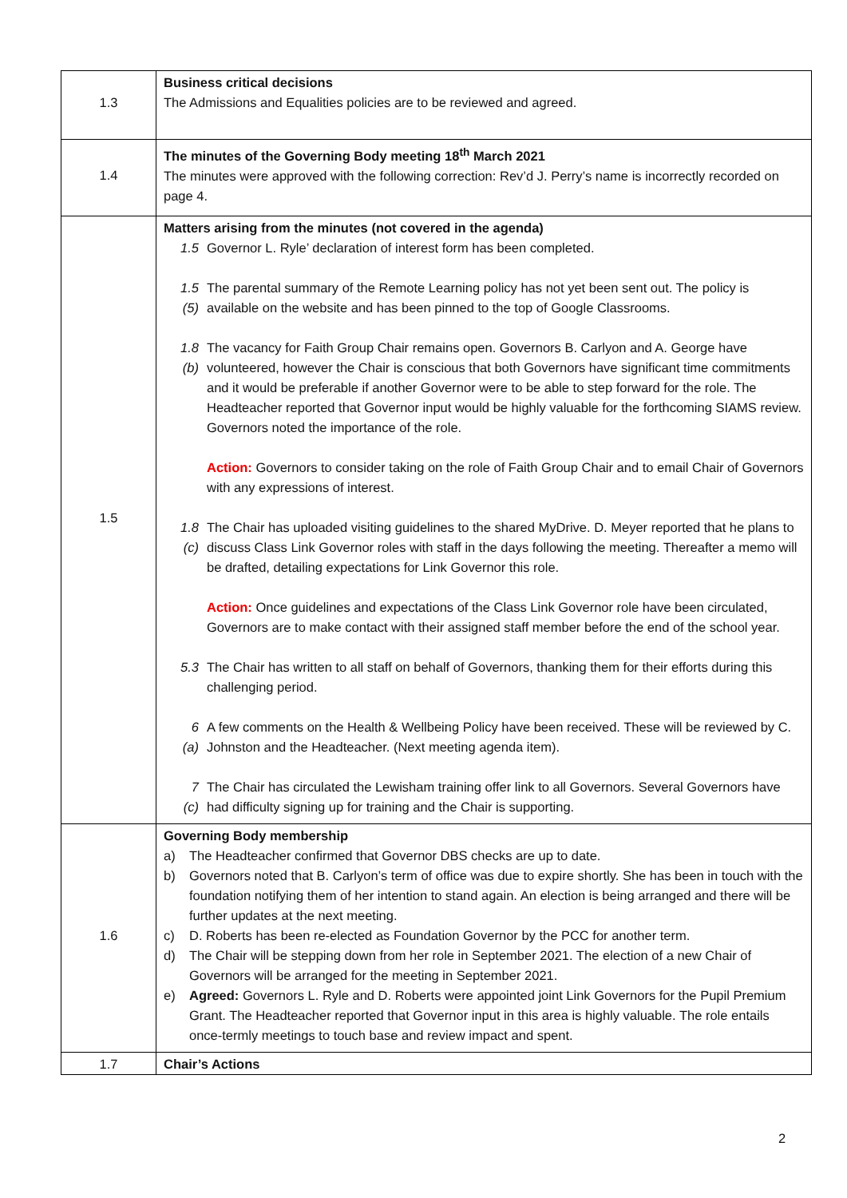| 1.3 | Business critical decisions The Admissions and Equalities policies are to be reviewed and agreed. |
| 1.4 | The minutes of the Governing Body meeting 18<sup>th</sup> March 2021 The minutes were approved with the following correction: Rev’d J. Perry’s name is incorrectly recorded on page 4. |
| 1.5 | Matters arising from the minutes (not covered in the agenda) 1.5 Governor L. Ryle’ declaration of interest form has been completed. 1.5 (5) The parental summary of the Remote Learning policy has not yet been sent out. The policy is available on the website and has been pinned to the top of Google Classrooms. 1.8 (b) The vacancy for Faith Group Chair remains open. Governors B. Carlyon and A. George have volunteered, however the Chair is conscious that both Governors have significant time commitments and it would be preferable if another Governor were to be able to step forward for the role. The Headteacher reported that Governor input would be highly valuable for the forthcoming SIAMS review. Governors noted the importance of the role. Action: Governors to consider taking on the role of Faith Group Chair and to email Chair of Governors with any expressions of interest. 1.8 (c) The Chair has uploaded visiting guidelines to the shared MyDrive. D. Meyer reported that he plans to discuss Class Link Governor roles with staff in the days following the meeting. Thereafter a memo will be drafted, detailing expectations for Link Governor this role. Action: Once guidelines and expectations of the Class Link Governor role have been circulated, Governors are to make contact with their assigned staff member before the end of the school year. 5.3 The Chair has written to all staff on behalf of Governors, thanking them for their efforts during this challenging period. 6 (a) A few comments on the Health & Wellbeing Policy have been received. These will be reviewed by C. Johnston and the Headteacher. (Next meeting agenda item). 7 (c) The Chair has circulated the Lewisham training offer link to all Governors. Several Governors have had difficulty signing up for training and the Chair is supporting. |
| 1.6 | Governing Body membership a) The Headteacher confirmed that Governor DBS checks are up to date. b) Governors noted that B. Carlyon’s term of office was due to expire shortly. She has been in touch with the foundation notifying them of her intention to stand again. An election is being arranged and there will be further updates at the next meeting. c) D. Roberts has been re-elected as Foundation Governor by the PCC for another term. d) The Chair will be stepping down from her role in September 2021. The election of a new Chair of Governors will be arranged for the meeting in September 2021. e) Agreed: Governors L. Ryle and D. Roberts were appointed joint Link Governors for the Pupil Premium Grant. The Headteacher reported that Governor input in this area is highly valuable. The role entails once-termly meetings to touch base and review impact and spent. |
| 1.7 | Chair’s Actions |
2